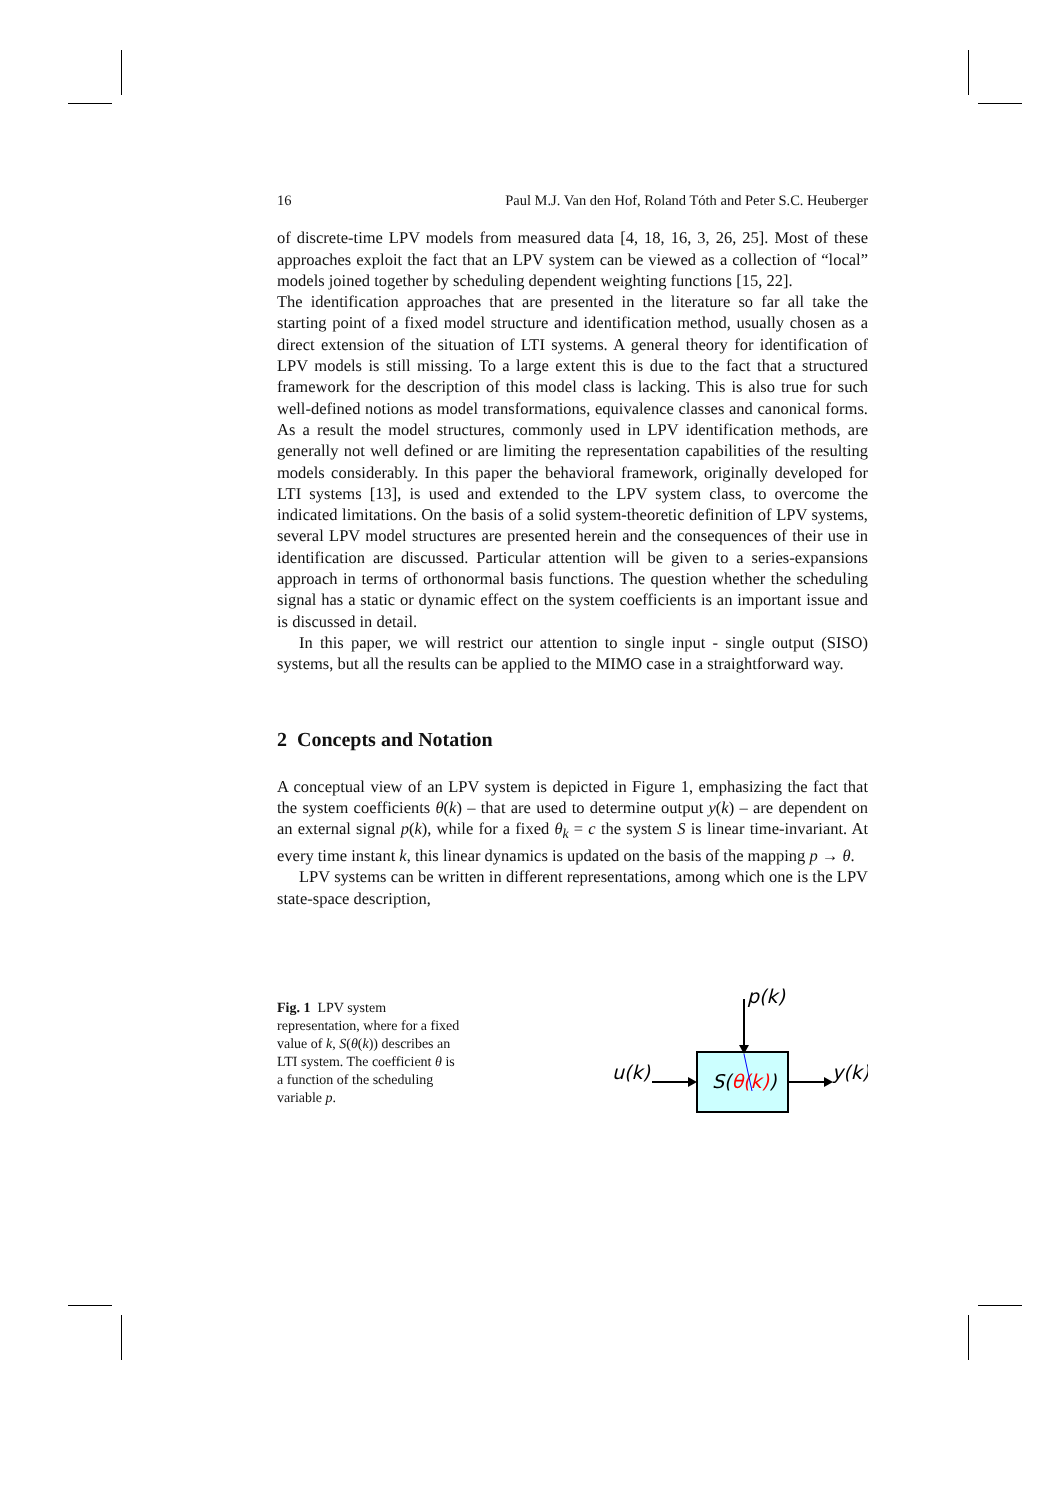16 Paul M.J. Van den Hof, Roland Tóth and Peter S.C. Heuberger
of discrete-time LPV models from measured data [4, 18, 16, 3, 26, 25]. Most of these approaches exploit the fact that an LPV system can be viewed as a collection of “local” models joined together by scheduling dependent weighting functions [15, 22].
The identification approaches that are presented in the literature so far all take the starting point of a fixed model structure and identification method, usually chosen as a direct extension of the situation of LTI systems. A general theory for identification of LPV models is still missing. To a large extent this is due to the fact that a structured framework for the description of this model class is lacking. This is also true for such well-defined notions as model transformations, equivalence classes and canonical forms. As a result the model structures, commonly used in LPV identification methods, are generally not well defined or are limiting the representation capabilities of the resulting models considerably. In this paper the behavioral framework, originally developed for LTI systems [13], is used and extended to the LPV system class, to overcome the indicated limitations. On the basis of a solid system-theoretic definition of LPV systems, several LPV model structures are presented herein and the consequences of their use in identification are discussed. Particular attention will be given to a series-expansions approach in terms of orthonormal basis functions. The question whether the scheduling signal has a static or dynamic effect on the system coefficients is an important issue and is discussed in detail.
In this paper, we will restrict our attention to single input - single output (SISO) systems, but all the results can be applied to the MIMO case in a straightforward way.
2 Concepts and Notation
A conceptual view of an LPV system is depicted in Figure 1, emphasizing the fact that the system coefficients θ(k) – that are used to determine output y(k) – are dependent on an external signal p(k), while for a fixed θ<sub>k</sub> = c the system S is linear time-invariant. At every time instant k, this linear dynamics is updated on the basis of the mapping p → θ.
LPV systems can be written in different representations, among which one is the LPV state-space description,
Fig. 1 LPV system representation, where for a fixed value of k, S(θ(k)) describes an LTI system. The coefficient θ is a function of the scheduling variable p.
p(k)
u(k)
y(k)
S(θ(k))